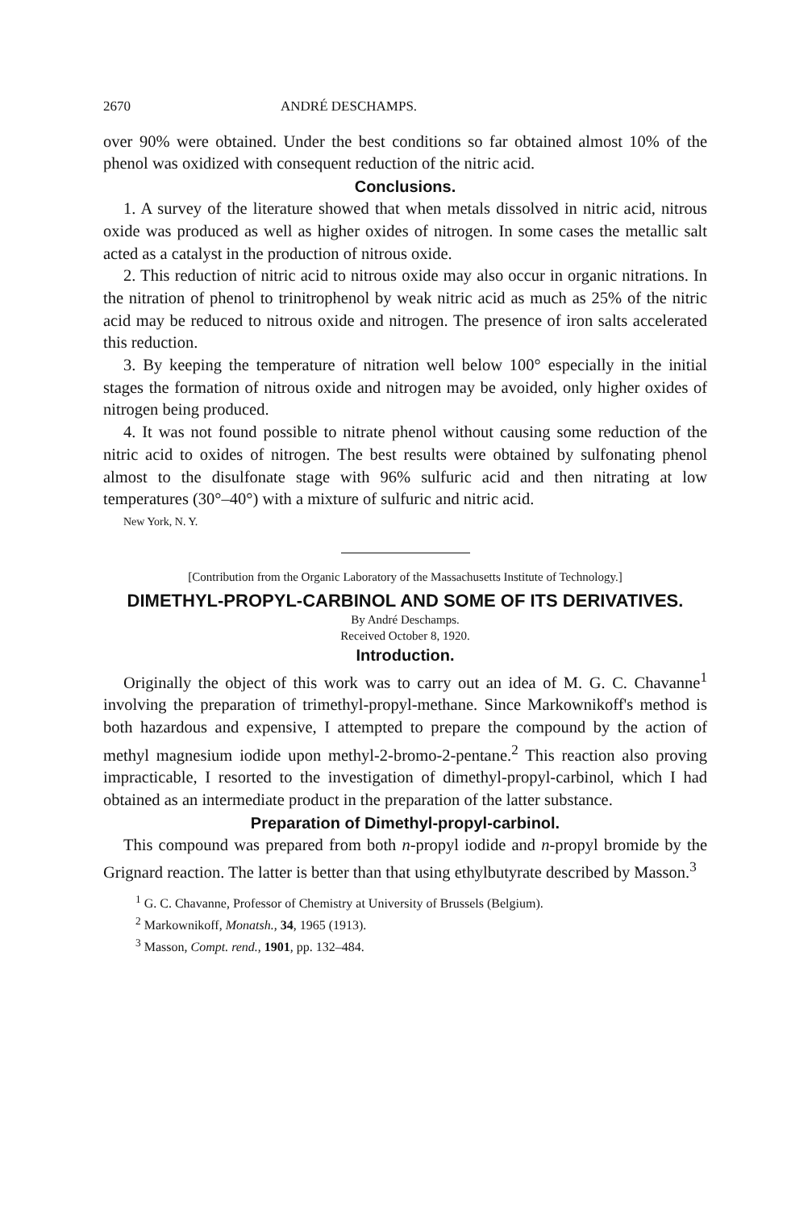2670 ANDRÉ DESCHAMPS.
over 90% were obtained. Under the best conditions so far obtained almost 10% of the phenol was oxidized with consequent reduction of the nitric acid.
Conclusions.
1. A survey of the literature showed that when metals dissolved in nitric acid, nitrous oxide was produced as well as higher oxides of nitrogen. In some cases the metallic salt acted as a catalyst in the production of nitrous oxide.
2. This reduction of nitric acid to nitrous oxide may also occur in organic nitrations. In the nitration of phenol to trinitrophenol by weak nitric acid as much as 25% of the nitric acid may be reduced to nitrous oxide and nitrogen. The presence of iron salts accelerated this reduction.
3. By keeping the temperature of nitration well below 100° especially in the initial stages the formation of nitrous oxide and nitrogen may be avoided, only higher oxides of nitrogen being produced.
4. It was not found possible to nitrate phenol without causing some reduction of the nitric acid to oxides of nitrogen. The best results were obtained by sulfonating phenol almost to the disulfonate stage with 96% sulfuric acid and then nitrating at low temperatures (30°–40°) with a mixture of sulfuric and nitric acid.
New York, N. Y.
[Contribution from the Organic Laboratory of the Massachusetts Institute of Technology.]
DIMETHYL-PROPYL-CARBINOL AND SOME OF ITS DERIVATIVES.
By André Deschamps.
Received October 8, 1920.
Introduction.
Originally the object of this work was to carry out an idea of M. G. C. Chavanne<sup>1</sup> involving the preparation of trimethyl-propyl-methane. Since Markownikoff's method is both hazardous and expensive, I attempted to prepare the compound by the action of methyl magnesium iodide upon methyl-2-bromo-2-pentane.<sup>2</sup> This reaction also proving impracticable, I resorted to the investigation of dimethyl-propyl-carbinol, which I had obtained as an intermediate product in the preparation of the latter substance.
Preparation of Dimethyl-propyl-carbinol.
This compound was prepared from both n-propyl iodide and n-propyl bromide by the Grignard reaction. The latter is better than that using ethylbutyrate described by Masson.<sup>3</sup>
<sup>1</sup> G. C. Chavanne, Professor of Chemistry at University of Brussels (Belgium).
<sup>2</sup> Markownikoff, Monatsh., 34, 1965 (1913).
<sup>3</sup> Masson, Compt. rend., 1901, pp. 132–484.